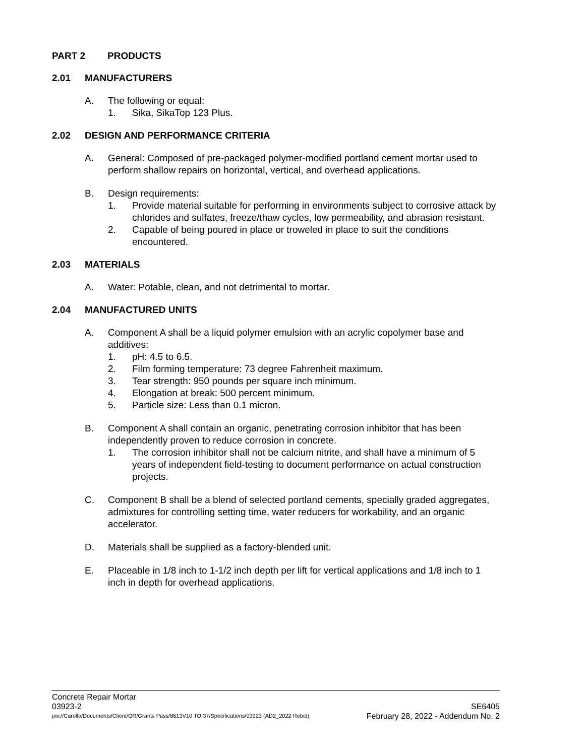PART 2 PRODUCTS
2.01 MANUFACTURERS
A. The following or equal:
1. Sika, SikaTop 123 Plus.
2.02 DESIGN AND PERFORMANCE CRITERIA
A. General: Composed of pre-packaged polymer-modified portland cement mortar used to perform shallow repairs on horizontal, vertical, and overhead applications.
B. Design requirements:
1. Provide material suitable for performing in environments subject to corrosive attack by chlorides and sulfates, freeze/thaw cycles, low permeability, and abrasion resistant.
2. Capable of being poured in place or troweled in place to suit the conditions encountered.
2.03 MATERIALS
A. Water: Potable, clean, and not detrimental to mortar.
2.04 MANUFACTURED UNITS
A. Component A shall be a liquid polymer emulsion with an acrylic copolymer base and additives:
1. pH: 4.5 to 6.5.
2. Film forming temperature: 73 degree Fahrenheit maximum.
3. Tear strength: 950 pounds per square inch minimum.
4. Elongation at break: 500 percent minimum.
5. Particle size: Less than 0.1 micron.
B. Component A shall contain an organic, penetrating corrosion inhibitor that has been independently proven to reduce corrosion in concrete.
1. The corrosion inhibitor shall not be calcium nitrite, and shall have a minimum of 5 years of independent field-testing to document performance on actual construction projects.
C. Component B shall be a blend of selected portland cements, specially graded aggregates, admixtures for controlling setting time, water reducers for workability, and an organic accelerator.
D. Materials shall be supplied as a factory-blended unit.
E. Placeable in 1/8 inch to 1-1/2 inch depth per lift for vertical applications and 1/8 inch to 1 inch in depth for overhead applications.
Concrete Repair Mortar
03923-2 SE6405
pw://Carollo/Documents/Client/OR/Grants Pass/8613V10 TO 37/Specifications/03923 (AD2_2022 Rebid) February 28, 2022 - Addendum No. 2